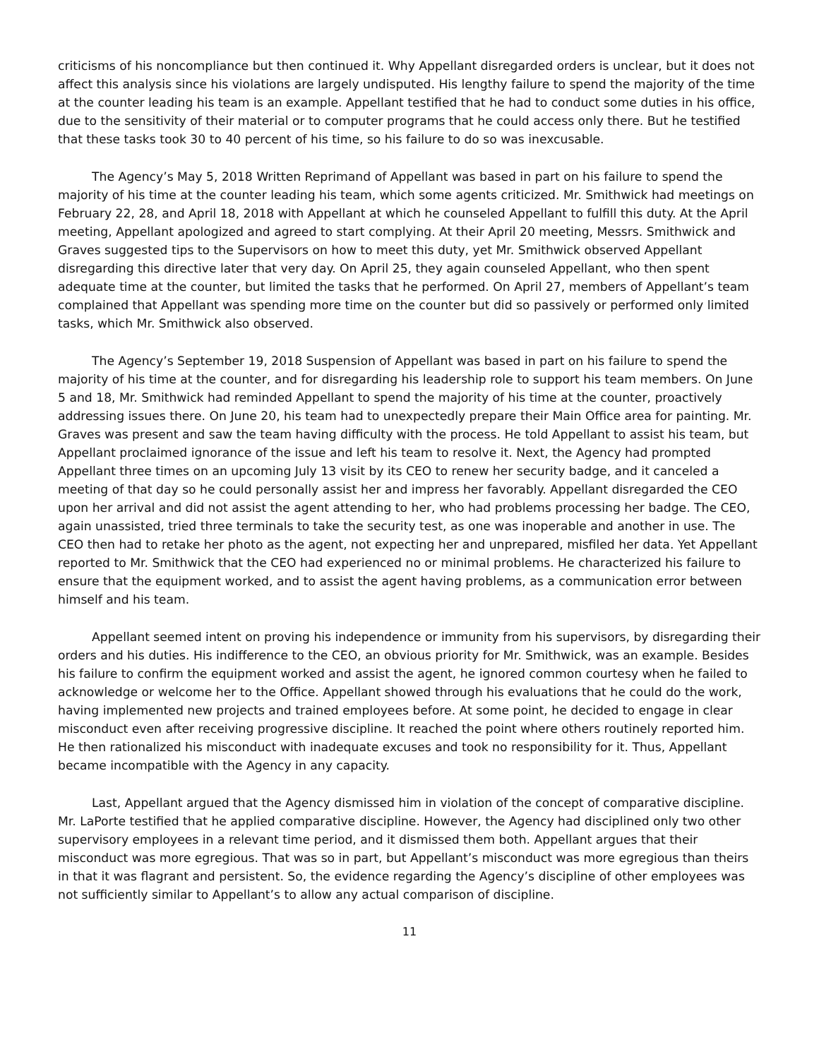criticisms of his noncompliance but then continued it. Why Appellant disregarded orders is unclear, but it does not affect this analysis since his violations are largely undisputed. His lengthy failure to spend the majority of the time at the counter leading his team is an example. Appellant testified that he had to conduct some duties in his office, due to the sensitivity of their material or to computer programs that he could access only there. But he testified that these tasks took 30 to 40 percent of his time, so his failure to do so was inexcusable.
The Agency’s May 5, 2018 Written Reprimand of Appellant was based in part on his failure to spend the majority of his time at the counter leading his team, which some agents criticized. Mr. Smithwick had meetings on February 22, 28, and April 18, 2018 with Appellant at which he counseled Appellant to fulfill this duty. At the April meeting, Appellant apologized and agreed to start complying. At their April 20 meeting, Messrs. Smithwick and Graves suggested tips to the Supervisors on how to meet this duty, yet Mr. Smithwick observed Appellant disregarding this directive later that very day. On April 25, they again counseled Appellant, who then spent adequate time at the counter, but limited the tasks that he performed. On April 27, members of Appellant’s team complained that Appellant was spending more time on the counter but did so passively or performed only limited tasks, which Mr. Smithwick also observed.
The Agency’s September 19, 2018 Suspension of Appellant was based in part on his failure to spend the majority of his time at the counter, and for disregarding his leadership role to support his team members. On June 5 and 18, Mr. Smithwick had reminded Appellant to spend the majority of his time at the counter, proactively addressing issues there. On June 20, his team had to unexpectedly prepare their Main Office area for painting. Mr. Graves was present and saw the team having difficulty with the process. He told Appellant to assist his team, but Appellant proclaimed ignorance of the issue and left his team to resolve it. Next, the Agency had prompted Appellant three times on an upcoming July 13 visit by its CEO to renew her security badge, and it canceled a meeting of that day so he could personally assist her and impress her favorably. Appellant disregarded the CEO upon her arrival and did not assist the agent attending to her, who had problems processing her badge. The CEO, again unassisted, tried three terminals to take the security test, as one was inoperable and another in use. The CEO then had to retake her photo as the agent, not expecting her and unprepared, misfiled her data. Yet Appellant reported to Mr. Smithwick that the CEO had experienced no or minimal problems. He characterized his failure to ensure that the equipment worked, and to assist the agent having problems, as a communication error between himself and his team.
Appellant seemed intent on proving his independence or immunity from his supervisors, by disregarding their orders and his duties. His indifference to the CEO, an obvious priority for Mr. Smithwick, was an example. Besides his failure to confirm the equipment worked and assist the agent, he ignored common courtesy when he failed to acknowledge or welcome her to the Office. Appellant showed through his evaluations that he could do the work, having implemented new projects and trained employees before. At some point, he decided to engage in clear misconduct even after receiving progressive discipline. It reached the point where others routinely reported him. He then rationalized his misconduct with inadequate excuses and took no responsibility for it. Thus, Appellant became incompatible with the Agency in any capacity.
Last, Appellant argued that the Agency dismissed him in violation of the concept of comparative discipline. Mr. LaPorte testified that he applied comparative discipline. However, the Agency had disciplined only two other supervisory employees in a relevant time period, and it dismissed them both. Appellant argues that their misconduct was more egregious. That was so in part, but Appellant’s misconduct was more egregious than theirs in that it was flagrant and persistent. So, the evidence regarding the Agency’s discipline of other employees was not sufficiently similar to Appellant’s to allow any actual comparison of discipline.
11